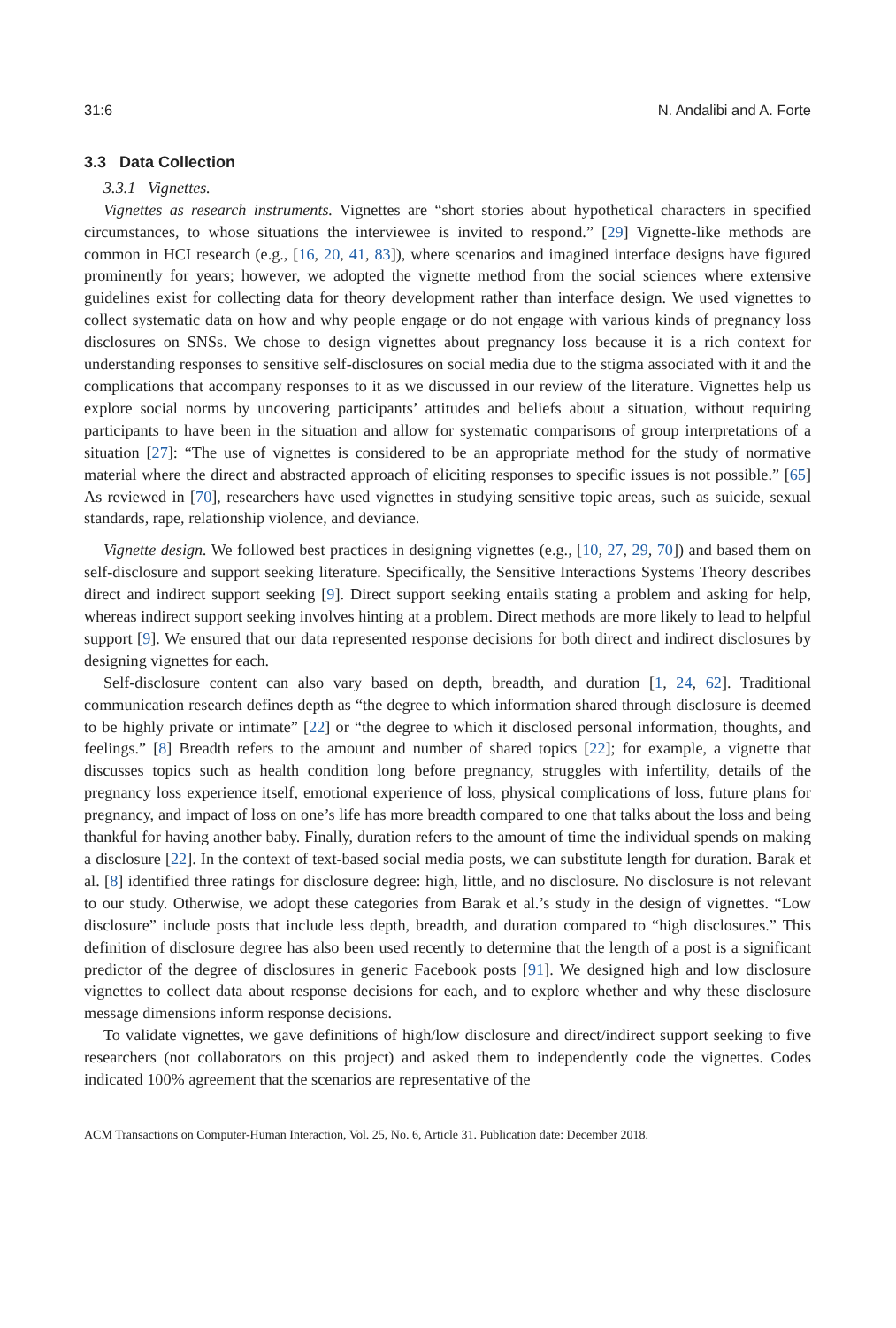31:6 N. Andalibi and A. Forte
3.3 Data Collection
3.3.1 Vignettes.
Vignettes as research instruments. Vignettes are “short stories about hypothetical characters in specified circumstances, to whose situations the interviewee is invited to respond.” [29] Vignette-like methods are common in HCI research (e.g., [16, 20, 41, 83]), where scenarios and imagined interface designs have figured prominently for years; however, we adopted the vignette method from the social sciences where extensive guidelines exist for collecting data for theory development rather than interface design. We used vignettes to collect systematic data on how and why people engage or do not engage with various kinds of pregnancy loss disclosures on SNSs. We chose to design vignettes about pregnancy loss because it is a rich context for understanding responses to sensitive self-disclosures on social media due to the stigma associated with it and the complications that accompany responses to it as we discussed in our review of the literature. Vignettes help us explore social norms by uncovering participants’ attitudes and beliefs about a situation, without requiring participants to have been in the situation and allow for systematic comparisons of group interpretations of a situation [27]: “The use of vignettes is considered to be an appropriate method for the study of normative material where the direct and abstracted approach of eliciting responses to specific issues is not possible.” [65] As reviewed in [70], researchers have used vignettes in studying sensitive topic areas, such as suicide, sexual standards, rape, relationship violence, and deviance.
Vignette design. We followed best practices in designing vignettes (e.g., [10, 27, 29, 70]) and based them on self-disclosure and support seeking literature. Specifically, the Sensitive Interactions Systems Theory describes direct and indirect support seeking [9]. Direct support seeking entails stating a problem and asking for help, whereas indirect support seeking involves hinting at a problem. Direct methods are more likely to lead to helpful support [9]. We ensured that our data represented response decisions for both direct and indirect disclosures by designing vignettes for each.
Self-disclosure content can also vary based on depth, breadth, and duration [1, 24, 62]. Traditional communication research defines depth as “the degree to which information shared through disclosure is deemed to be highly private or intimate” [22] or “the degree to which it disclosed personal information, thoughts, and feelings.” [8] Breadth refers to the amount and number of shared topics [22]; for example, a vignette that discusses topics such as health condition long before pregnancy, struggles with infertility, details of the pregnancy loss experience itself, emotional experience of loss, physical complications of loss, future plans for pregnancy, and impact of loss on one’s life has more breadth compared to one that talks about the loss and being thankful for having another baby. Finally, duration refers to the amount of time the individual spends on making a disclosure [22]. In the context of text-based social media posts, we can substitute length for duration. Barak et al. [8] identified three ratings for disclosure degree: high, little, and no disclosure. No disclosure is not relevant to our study. Otherwise, we adopt these categories from Barak et al.’s study in the design of vignettes. “Low disclosure” include posts that include less depth, breadth, and duration compared to “high disclosures.” This definition of disclosure degree has also been used recently to determine that the length of a post is a significant predictor of the degree of disclosures in generic Facebook posts [91]. We designed high and low disclosure vignettes to collect data about response decisions for each, and to explore whether and why these disclosure message dimensions inform response decisions.
To validate vignettes, we gave definitions of high/low disclosure and direct/indirect support seeking to five researchers (not collaborators on this project) and asked them to independently code the vignettes. Codes indicated 100% agreement that the scenarios are representative of the
ACM Transactions on Computer-Human Interaction, Vol. 25, No. 6, Article 31. Publication date: December 2018.